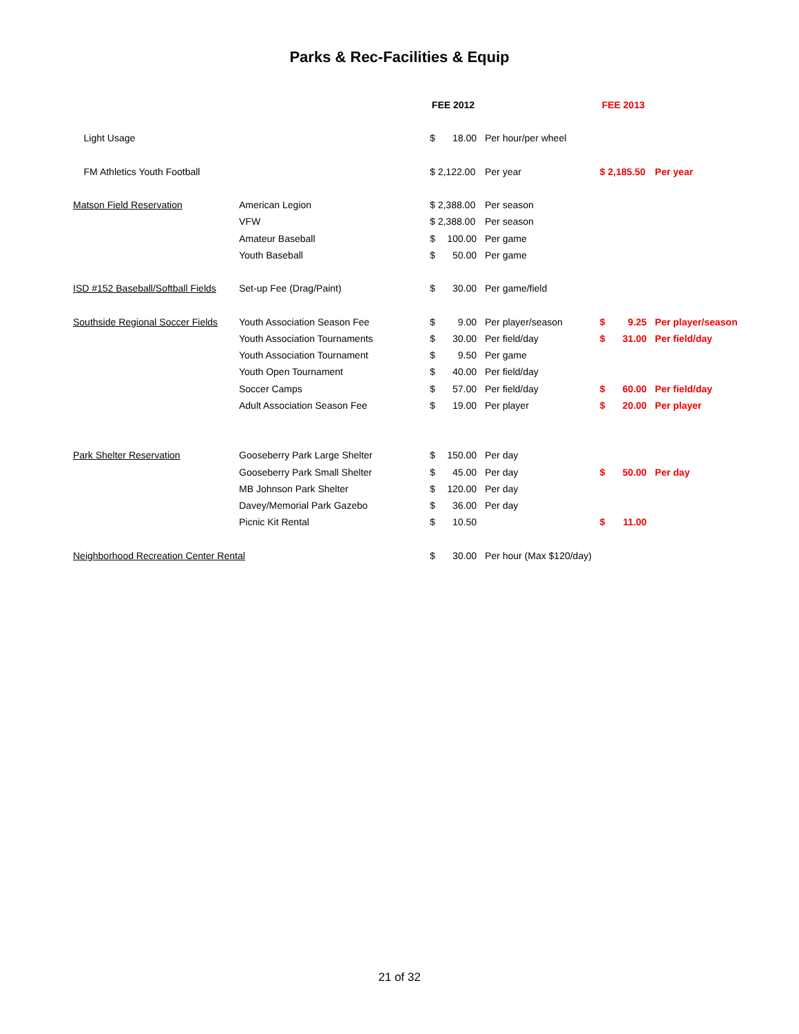Parks & Rec-Facilities & Equip
| | | FEE 2012 | | | FEE 2013 | | |
| Light Usage | | $ | 18.00 | Per hour/per wheel | | | |
| FM Athletics Youth Football | | $ 2,122.00 | | Per year | $ 2,185.50 | | Per year |
| Matson Field Reservation | American Legion | $ 2,388.00 | | Per season | | | |
| | VFW | $ 2,388.00 | | Per season | | | |
| | Amateur Baseball | $ | 100.00 | Per game | | | |
| | Youth Baseball | $ | 50.00 | Per game | | | |
| ISD #152 Baseball/Softball Fields | Set-up Fee (Drag/Paint) | $ | 30.00 | Per game/field | | | |
| Southside Regional Soccer Fields | Youth Association Season Fee | $ | 9.00 | Per player/season | $ | 9.25 | Per player/season |
| | Youth Association Tournaments | $ | 30.00 | Per field/day | $ | 31.00 | Per field/day |
| | Youth Association Tournament | $ | 9.50 | Per game | | | |
| | Youth Open Tournament | $ | 40.00 | Per field/day | | | |
| | Soccer Camps | $ | 57.00 | Per field/day | $ | 60.00 | Per field/day |
| | Adult Association Season Fee | $ | 19.00 | Per player | $ | 20.00 | Per player |
| Park Shelter Reservation | Gooseberry Park Large Shelter | $ | 150.00 | Per day | | | |
| | Gooseberry Park Small Shelter | $ | 45.00 | Per day | $ | 50.00 | Per day |
| | MB Johnson Park Shelter | $ | 120.00 | Per day | | | |
| | Davey/Memorial Park Gazebo | $ | 36.00 | Per day | | | |
| | Picnic Kit Rental | $ | 10.50 | | $ | 11.00 | |
| Neighborhood Recreation Center Rental | | $ | 30.00 | Per hour (Max $120/day) | | | |
21 of 32